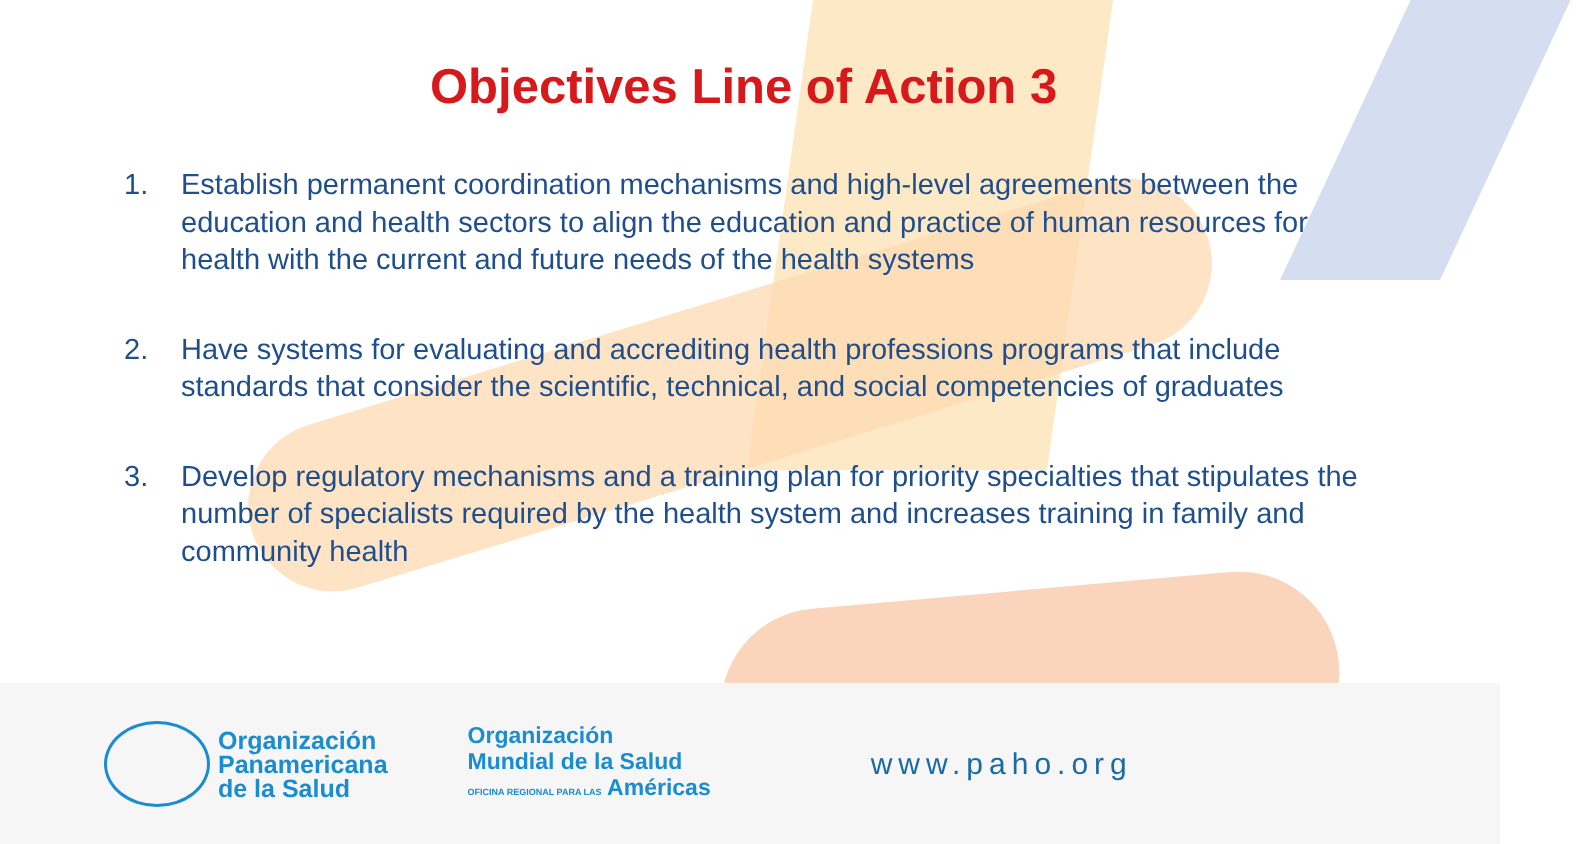Objectives Line of Action 3
1. Establish permanent coordination mechanisms and high-level agreements between the education and health sectors to align the education and practice of human resources for health with the current and future needs of the health systems
2. Have systems for evaluating and accrediting health professions programs that include standards that consider the scientific, technical, and social competencies of graduates
3. Develop regulatory mechanisms and a training plan for priority specialties that stipulates the number of specialists required by the health system and increases training in family and community health
Organización
Panamericana
de la Salud
Organización
Mundial de la Salud
OFICINA REGIONAL PARA LAS Américas
www.paho.org